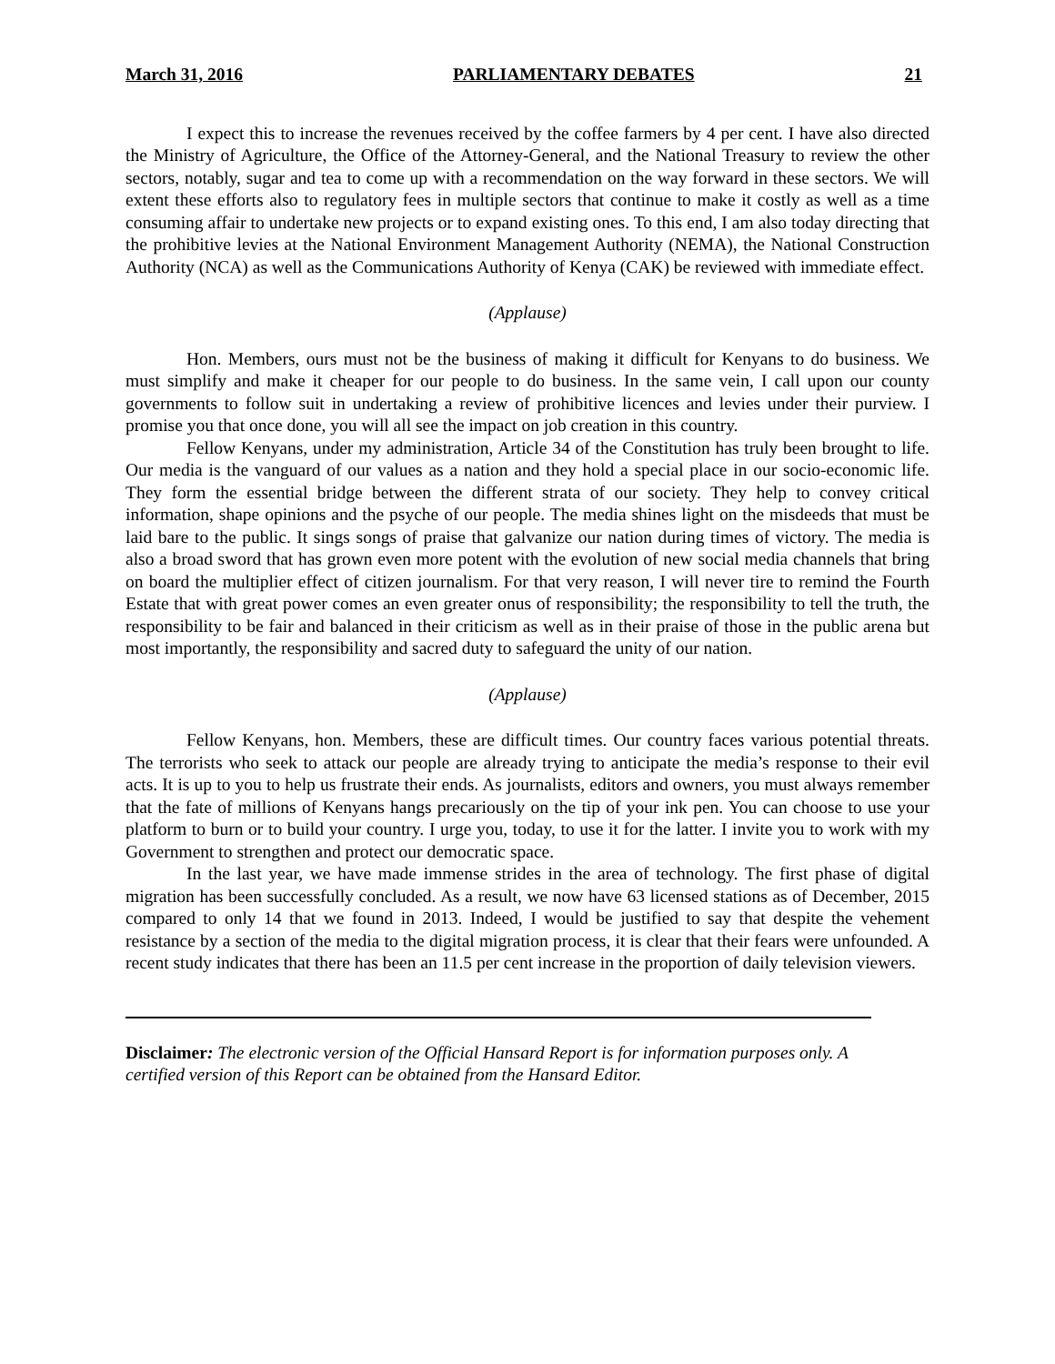March 31, 2016 PARLIAMENTARY DEBATES 21
I expect this to increase the revenues received by the coffee farmers by 4 per cent. I have also directed the Ministry of Agriculture, the Office of the Attorney-General, and the National Treasury to review the other sectors, notably, sugar and tea to come up with a recommendation on the way forward in these sectors. We will extent these efforts also to regulatory fees in multiple sectors that continue to make it costly as well as a time consuming affair to undertake new projects or to expand existing ones. To this end, I am also today directing that the prohibitive levies at the National Environment Management Authority (NEMA), the National Construction Authority (NCA) as well as the Communications Authority of Kenya (CAK) be reviewed with immediate effect.
(Applause)
Hon. Members, ours must not be the business of making it difficult for Kenyans to do business. We must simplify and make it cheaper for our people to do business. In the same vein, I call upon our county governments to follow suit in undertaking a review of prohibitive licences and levies under their purview. I promise you that once done, you will all see the impact on job creation in this country.
Fellow Kenyans, under my administration, Article 34 of the Constitution has truly been brought to life. Our media is the vanguard of our values as a nation and they hold a special place in our socio-economic life. They form the essential bridge between the different strata of our society. They help to convey critical information, shape opinions and the psyche of our people. The media shines light on the misdeeds that must be laid bare to the public. It sings songs of praise that galvanize our nation during times of victory. The media is also a broad sword that has grown even more potent with the evolution of new social media channels that bring on board the multiplier effect of citizen journalism. For that very reason, I will never tire to remind the Fourth Estate that with great power comes an even greater onus of responsibility; the responsibility to tell the truth, the responsibility to be fair and balanced in their criticism as well as in their praise of those in the public arena but most importantly, the responsibility and sacred duty to safeguard the unity of our nation.
(Applause)
Fellow Kenyans, hon. Members, these are difficult times. Our country faces various potential threats. The terrorists who seek to attack our people are already trying to anticipate the media’s response to their evil acts. It is up to you to help us frustrate their ends. As journalists, editors and owners, you must always remember that the fate of millions of Kenyans hangs precariously on the tip of your ink pen. You can choose to use your platform to burn or to build your country. I urge you, today, to use it for the latter. I invite you to work with my Government to strengthen and protect our democratic space.
In the last year, we have made immense strides in the area of technology. The first phase of digital migration has been successfully concluded. As a result, we now have 63 licensed stations as of December, 2015 compared to only 14 that we found in 2013. Indeed, I would be justified to say that despite the vehement resistance by a section of the media to the digital migration process, it is clear that their fears were unfounded. A recent study indicates that there has been an 11.5 per cent increase in the proportion of daily television viewers.
Disclaimer: The electronic version of the Official Hansard Report is for information purposes only. A certified version of this Report can be obtained from the Hansard Editor.